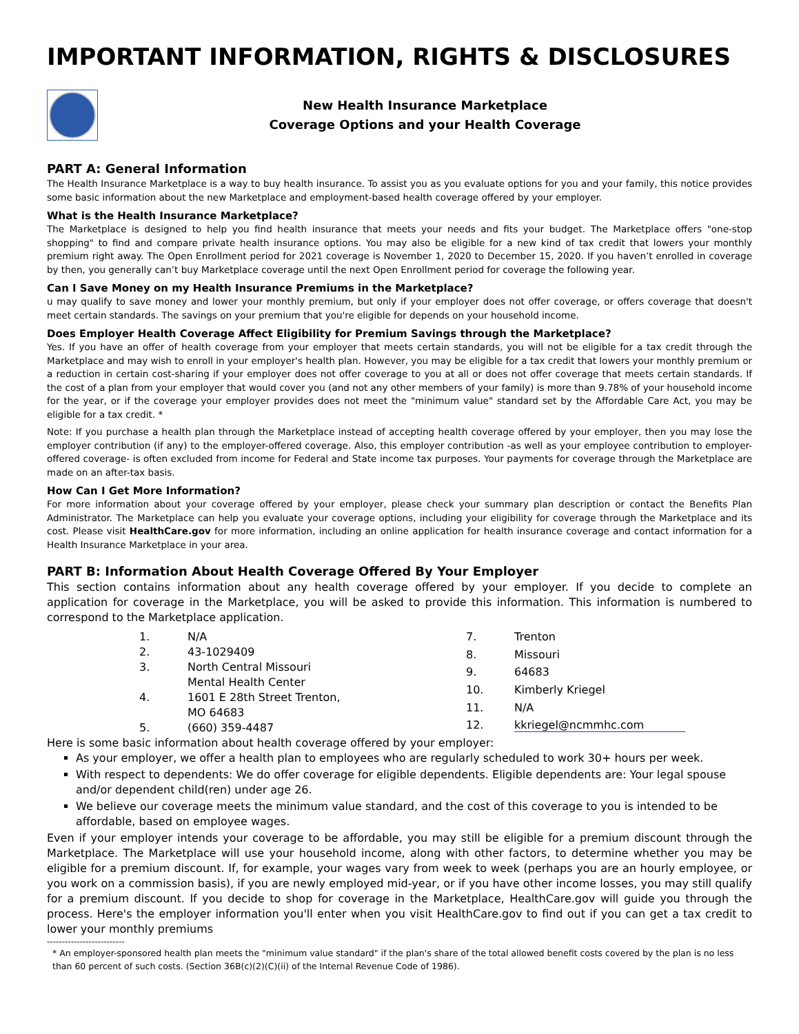IMPORTANT INFORMATION, RIGHTS & DISCLOSURES
New Health Insurance Marketplace
Coverage Options and your Health Coverage
PART A: General Information
The Health Insurance Marketplace is a way to buy health insurance. To assist you as you evaluate options for you and your family, this notice provides some basic information about the new Marketplace and employment-based health coverage offered by your employer.
What is the Health Insurance Marketplace?
The Marketplace is designed to help you find health insurance that meets your needs and fits your budget. The Marketplace offers "one-stop shopping" to find and compare private health insurance options. You may also be eligible for a new kind of tax credit that lowers your monthly premium right away. The Open Enrollment period for 2021 coverage is November 1, 2020 to December 15, 2020. If you haven’t enrolled in coverage by then, you generally can’t buy Marketplace coverage until the next Open Enrollment period for coverage the following year.
Can I Save Money on my Health Insurance Premiums in the Marketplace?
u may qualify to save money and lower your monthly premium, but only if your employer does not offer coverage, or offers coverage that doesn't meet certain standards. The savings on your premium that you're eligible for depends on your household income.
Does Employer Health Coverage Affect Eligibility for Premium Savings through the Marketplace?
Yes. If you have an offer of health coverage from your employer that meets certain standards, you will not be eligible for a tax credit through the Marketplace and may wish to enroll in your employer's health plan. However, you may be eligible for a tax credit that lowers your monthly premium or a reduction in certain cost-sharing if your employer does not offer coverage to you at all or does not offer coverage that meets certain standards. If the cost of a plan from your employer that would cover you (and not any other members of your family) is more than 9.78% of your household income for the year, or if the coverage your employer provides does not meet the "minimum value" standard set by the Affordable Care Act, you may be eligible for a tax credit. *
Note: If you purchase a health plan through the Marketplace instead of accepting health coverage offered by your employer, then you may lose the employer contribution (if any) to the employer-offered coverage. Also, this employer contribution -as well as your employee contribution to employer-offered coverage- is often excluded from income for Federal and State income tax purposes. Your payments for coverage through the Marketplace are made on an after-tax basis.
How Can I Get More Information?
For more information about your coverage offered by your employer, please check your summary plan description or contact the Benefits Plan Administrator. The Marketplace can help you evaluate your coverage options, including your eligibility for coverage through the Marketplace and its cost. Please visit HealthCare.gov for more information, including an online application for health insurance coverage and contact information for a Health Insurance Marketplace in your area.
PART B: Information About Health Coverage Offered By Your Employer
This section contains information about any health coverage offered by your employer. If you decide to complete an application for coverage in the Marketplace, you will be asked to provide this information. This information is numbered to correspond to the Marketplace application.
| 1. | N/A |
| 2. | 43-1029409 |
| 3. | North Central Missouri Mental Health Center |
| 4. | 1601 E 28th Street Trenton, MO 64683 |
| 5. | (660) 359-4487 |
| 7. | Trenton |
| 8. | Missouri |
| 9. | 64683 |
| 10. | Kimberly Kriegel |
| 11. | N/A |
| 12. | kkriegel@ncmmhc.com |
Here is some basic information about health coverage offered by your employer:
As your employer, we offer a health plan to employees who are regularly scheduled to work 30+ hours per week.
With respect to dependents: We do offer coverage for eligible dependents. Eligible dependents are: Your legal spouse and/or dependent child(ren) under age 26.
We believe our coverage meets the minimum value standard, and the cost of this coverage to you is intended to be affordable, based on employee wages.
Even if your employer intends your coverage to be affordable, you may still be eligible for a premium discount through the Marketplace. The Marketplace will use your household income, along with other factors, to determine whether you may be eligible for a premium discount. If, for example, your wages vary from week to week (perhaps you are an hourly employee, or you work on a commission basis), if you are newly employed mid-year, or if you have other income losses, you may still qualify for a premium discount. If you decide to shop for coverage in the Marketplace, HealthCare.gov will guide you through the process. Here's the employer information you'll enter when you visit HealthCare.gov to find out if you can get a tax credit to lower your monthly premiums
--------------------------
* An employer-sponsored health plan meets the "minimum value standard" if the plan's share of the total allowed benefit costs covered by the plan is no less than 60 percent of such costs. (Section 36B(c)(2)(C)(ii) of the Internal Revenue Code of 1986).